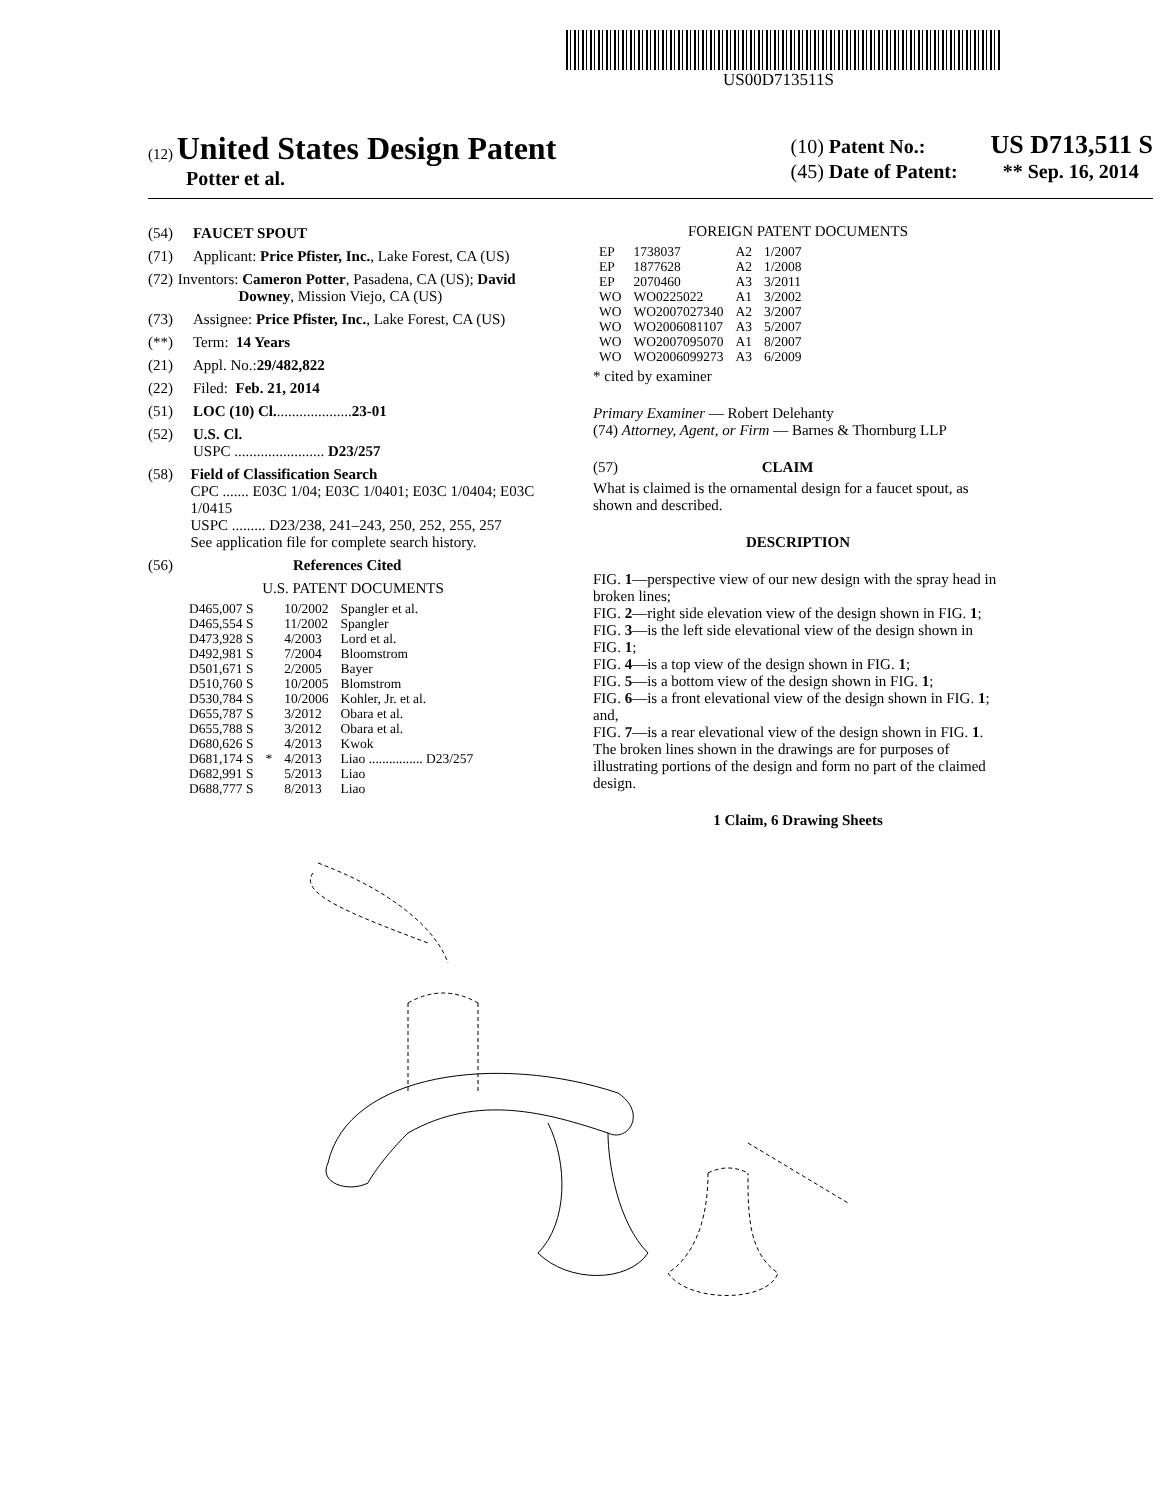US00D713511S
(12) United States Design Patent
Potter et al.
(10) Patent No.: US D713,511 S
(45) Date of Patent: ** Sep. 16, 2014
(54) FAUCET SPOUT
(71) Applicant: Price Pfister, Inc., Lake Forest, CA (US)
(72) Inventors: Cameron Potter, Pasadena, CA (US); David Downey, Mission Viejo, CA (US)
(73) Assignee: Price Pfister, Inc., Lake Forest, CA (US)
(**) Term: 14 Years
(21) Appl. No.: 29/482,822
(22) Filed: Feb. 21, 2014
(51) LOC (10) Cl. .................... 23-01
(52) U.S. Cl.
USPC ........................ D23/257
(58) Field of Classification Search
CPC ....... E03C 1/04; E03C 1/0401; E03C 1/0404; E03C 1/0415
USPC ......... D23/238, 241–243, 250, 252, 255, 257
See application file for complete search history.
(56) References Cited
U.S. PATENT DOCUMENTS
| D465,007 S | | 10/2002 | Spangler et al. |
| D465,554 S | | 11/2002 | Spangler |
| D473,928 S | | 4/2003 | Lord et al. |
| D492,981 S | | 7/2004 | Bloomstrom |
| D501,671 S | | 2/2005 | Bayer |
| D510,760 S | | 10/2005 | Blomstrom |
| D530,784 S | | 10/2006 | Kohler, Jr. et al. |
| D655,787 S | | 3/2012 | Obara et al. |
| D655,788 S | | 3/2012 | Obara et al. |
| D680,626 S | | 4/2013 | Kwok |
| D681,174 S | * | 4/2013 | Liao ................ D23/257 |
| D682,991 S | | 5/2013 | Liao |
| D688,777 S | | 8/2013 | Liao |
FOREIGN PATENT DOCUMENTS
| EP | 1738037 | A2 | 1/2007 |
| EP | 1877628 | A2 | 1/2008 |
| EP | 2070460 | A3 | 3/2011 |
| WO | WO0225022 | A1 | 3/2002 |
| WO | WO2007027340 | A2 | 3/2007 |
| WO | WO2006081107 | A3 | 5/2007 |
| WO | WO2007095070 | A1 | 8/2007 |
| WO | WO2006099273 | A3 | 6/2009 |
* cited by examiner
Primary Examiner — Robert Delehanty
(74) Attorney, Agent, or Firm — Barnes & Thornburg LLP
(57) CLAIM
What is claimed is the ornamental design for a faucet spout, as shown and described.
DESCRIPTION
FIG. 1—perspective view of our new design with the spray head in broken lines;
FIG. 2—right side elevation view of the design shown in FIG. 1;
FIG. 3—is the left side elevational view of the design shown in FIG. 1;
FIG. 4—is a top view of the design shown in FIG. 1;
FIG. 5—is a bottom view of the design shown in FIG. 1;
FIG. 6—is a front elevational view of the design shown in FIG. 1; and,
FIG. 7—is a rear elevational view of the design shown in FIG. 1.
The broken lines shown in the drawings are for purposes of illustrating portions of the design and form no part of the claimed design.
1 Claim, 6 Drawing Sheets